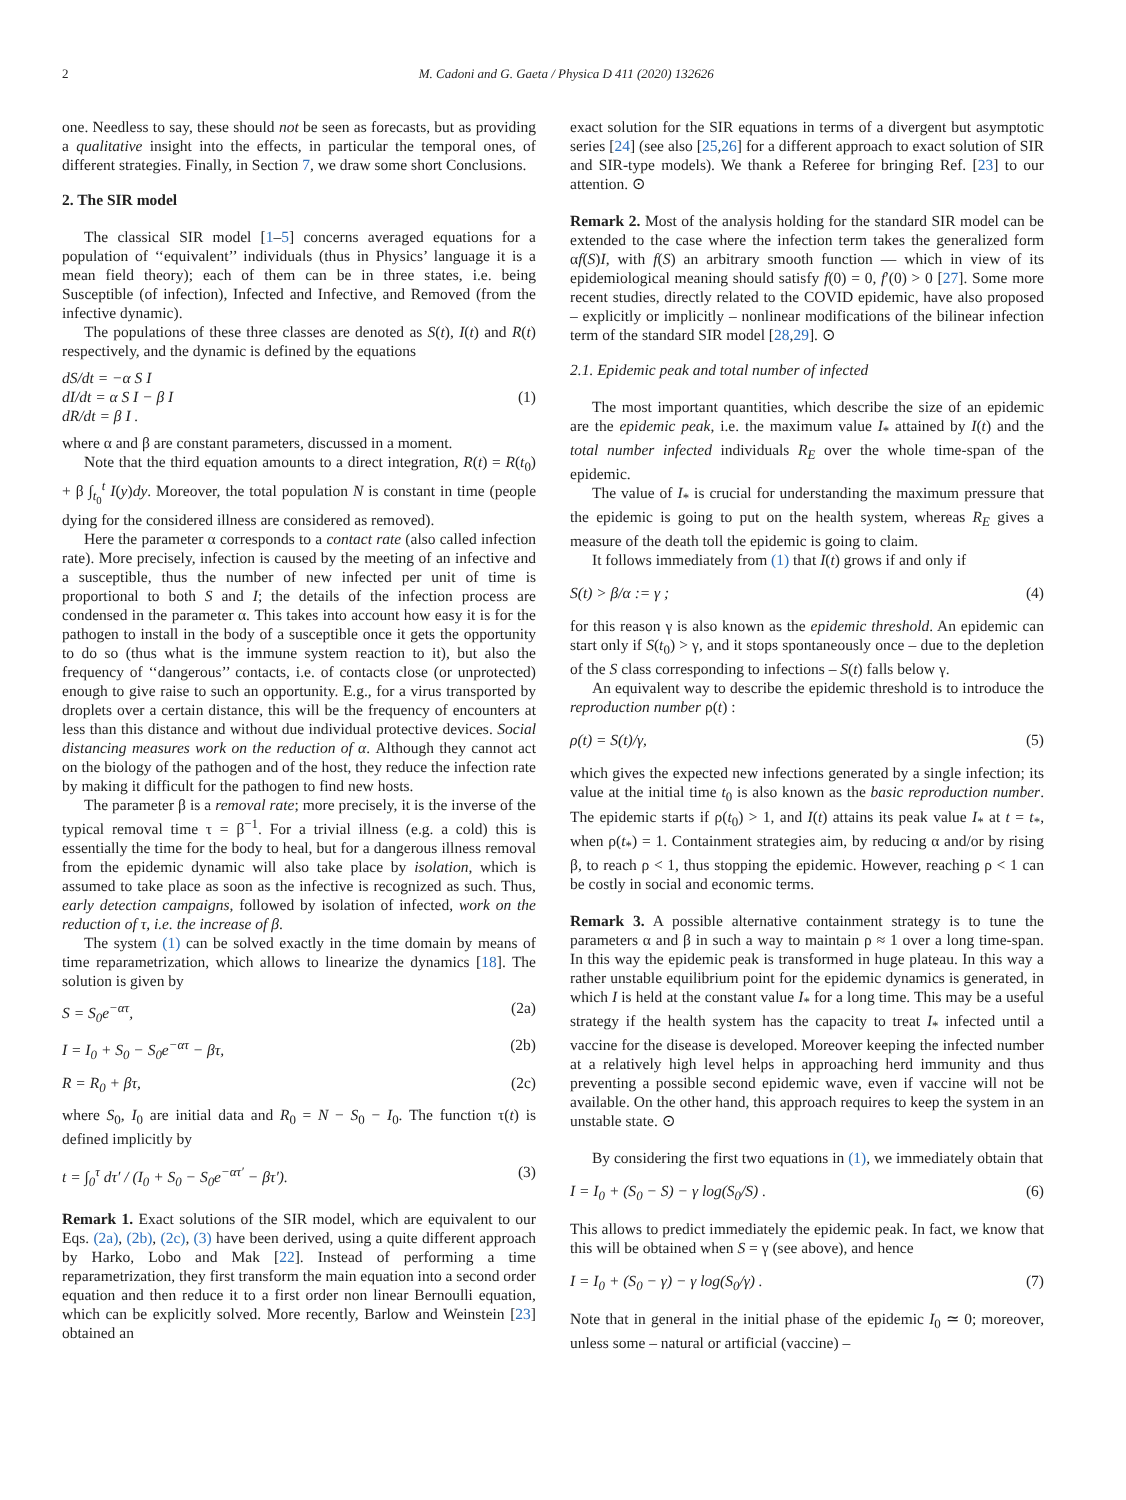2 M. Cadoni and G. Gaeta / Physica D 411 (2020) 132626
one. Needless to say, these should not be seen as forecasts, but as providing a qualitative insight into the effects, in particular the temporal ones, of different strategies. Finally, in Section 7, we draw some short Conclusions.
2. The SIR model
The classical SIR model [1–5] concerns averaged equations for a population of ‘‘equivalent’’ individuals (thus in Physics’ language it is a mean field theory); each of them can be in three states, i.e. being Susceptible (of infection), Infected and Infective, and Removed (from the infective dynamic).
The populations of these three classes are denoted as S(t), I(t) and R(t) respectively, and the dynamic is defined by the equations
dS/dt = −α S I
dI/dt = α S I − β I
dR/dt = β I .
(1)
where α and β are constant parameters, discussed in a moment.
Note that the third equation amounts to a direct integration, R(t) = R(t<sub>0</sub>) + β ∫<sub>t<sub>0</sub></sub><sup>t</sup> I(y)dy. Moreover, the total population N is constant in time (people dying for the considered illness are considered as removed).
Here the parameter α corresponds to a contact rate (also called infection rate). More precisely, infection is caused by the meeting of an infective and a susceptible, thus the number of new infected per unit of time is proportional to both S and I; the details of the infection process are condensed in the parameter α. This takes into account how easy it is for the pathogen to install in the body of a susceptible once it gets the opportunity to do so (thus what is the immune system reaction to it), but also the frequency of ‘‘dangerous’’ contacts, i.e. of contacts close (or unprotected) enough to give raise to such an opportunity. E.g., for a virus transported by droplets over a certain distance, this will be the frequency of encounters at less than this distance and without due individual protective devices. Social distancing measures work on the reduction of α. Although they cannot act on the biology of the pathogen and of the host, they reduce the infection rate by making it difficult for the pathogen to find new hosts.
The parameter β is a removal rate; more precisely, it is the inverse of the typical removal time τ = β<sup>−1</sup>. For a trivial illness (e.g. a cold) this is essentially the time for the body to heal, but for a dangerous illness removal from the epidemic dynamic will also take place by isolation, which is assumed to take place as soon as the infective is recognized as such. Thus, early detection campaigns, followed by isolation of infected, work on the reduction of τ, i.e. the increase of β.
The system (1) can be solved exactly in the time domain by means of time reparametrization, which allows to linearize the dynamics [18]. The solution is given by
S = S<sub>0</sub>e<sup>−ατ</sup>, (2a)
I = I<sub>0</sub> + S<sub>0</sub> − S<sub>0</sub>e<sup>−ατ</sup> − βτ, (2b)
R = R<sub>0</sub> + βτ, (2c)
where S<sub>0</sub>, I<sub>0</sub> are initial data and R<sub>0</sub> = N − S<sub>0</sub> − I<sub>0</sub>. The function τ(t) is defined implicitly by
t = ∫<sub>0</sub><sup>τ</sup> dτ′ / (I<sub>0</sub> + S<sub>0</sub> − S<sub>0</sub>e<sup>−ατ′</sup> − βτ′). (3)
Remark 1. Exact solutions of the SIR model, which are equivalent to our Eqs. (2a), (2b), (2c), (3) have been derived, using a quite different approach by Harko, Lobo and Mak [22]. Instead of performing a time reparametrization, they first transform the main equation into a second order equation and then reduce it to a first order non linear Bernoulli equation, which can be explicitly solved. More recently, Barlow and Weinstein [23] obtained an
exact solution for the SIR equations in terms of a divergent but asymptotic series [24] (see also [25,26] for a different approach to exact solution of SIR and SIR-type models). We thank a Referee for bringing Ref. [23] to our attention. ⊙
Remark 2. Most of the analysis holding for the standard SIR model can be extended to the case where the infection term takes the generalized form αf(S)I, with f(S) an arbitrary smooth function — which in view of its epidemiological meaning should satisfy f(0) = 0, f′(0) > 0 [27]. Some more recent studies, directly related to the COVID epidemic, have also proposed – explicitly or implicitly – nonlinear modifications of the bilinear infection term of the standard SIR model [28,29]. ⊙
2.1. Epidemic peak and total number of infected
The most important quantities, which describe the size of an epidemic are the epidemic peak, i.e. the maximum value I<sub>*</sub> attained by I(t) and the total number infected individuals R<sub>E</sub> over the whole time-span of the epidemic.
The value of I<sub>*</sub> is crucial for understanding the maximum pressure that the epidemic is going to put on the health system, whereas R<sub>E</sub> gives a measure of the death toll the epidemic is going to claim.
It follows immediately from (1) that I(t) grows if and only if
S(t) > β/α := γ ; (4)
for this reason γ is also known as the epidemic threshold. An epidemic can start only if S(t<sub>0</sub>) > γ, and it stops spontaneously once – due to the depletion of the S class corresponding to infections – S(t) falls below γ.
An equivalent way to describe the epidemic threshold is to introduce the reproduction number ρ(t) :
ρ(t) = S(t)/γ, (5)
which gives the expected new infections generated by a single infection; its value at the initial time t<sub>0</sub> is also known as the basic reproduction number. The epidemic starts if ρ(t<sub>0</sub>) > 1, and I(t) attains its peak value I<sub>*</sub> at t = t<sub>*</sub>, when ρ(t<sub>*</sub>) = 1. Containment strategies aim, by reducing α and/or by rising β, to reach ρ < 1, thus stopping the epidemic. However, reaching ρ < 1 can be costly in social and economic terms.
Remark 3. A possible alternative containment strategy is to tune the parameters α and β in such a way to maintain ρ ≈ 1 over a long time-span. In this way the epidemic peak is transformed in huge plateau. In this way a rather unstable equilibrium point for the epidemic dynamics is generated, in which I is held at the constant value I<sub>*</sub> for a long time. This may be a useful strategy if the health system has the capacity to treat I<sub>*</sub> infected until a vaccine for the disease is developed. Moreover keeping the infected number at a relatively high level helps in approaching herd immunity and thus preventing a possible second epidemic wave, even if vaccine will not be available. On the other hand, this approach requires to keep the system in an unstable state. ⊙
By considering the first two equations in (1), we immediately obtain that
I = I<sub>0</sub> + (S<sub>0</sub> − S) − γ log(S<sub>0</sub>/S) . (6)
This allows to predict immediately the epidemic peak. In fact, we know that this will be obtained when S = γ (see above), and hence
I = I<sub>0</sub> + (S<sub>0</sub> − γ) − γ log(S<sub>0</sub>/γ) . (7)
Note that in general in the initial phase of the epidemic I<sub>0</sub> ≃ 0; moreover, unless some – natural or artificial (vaccine) –